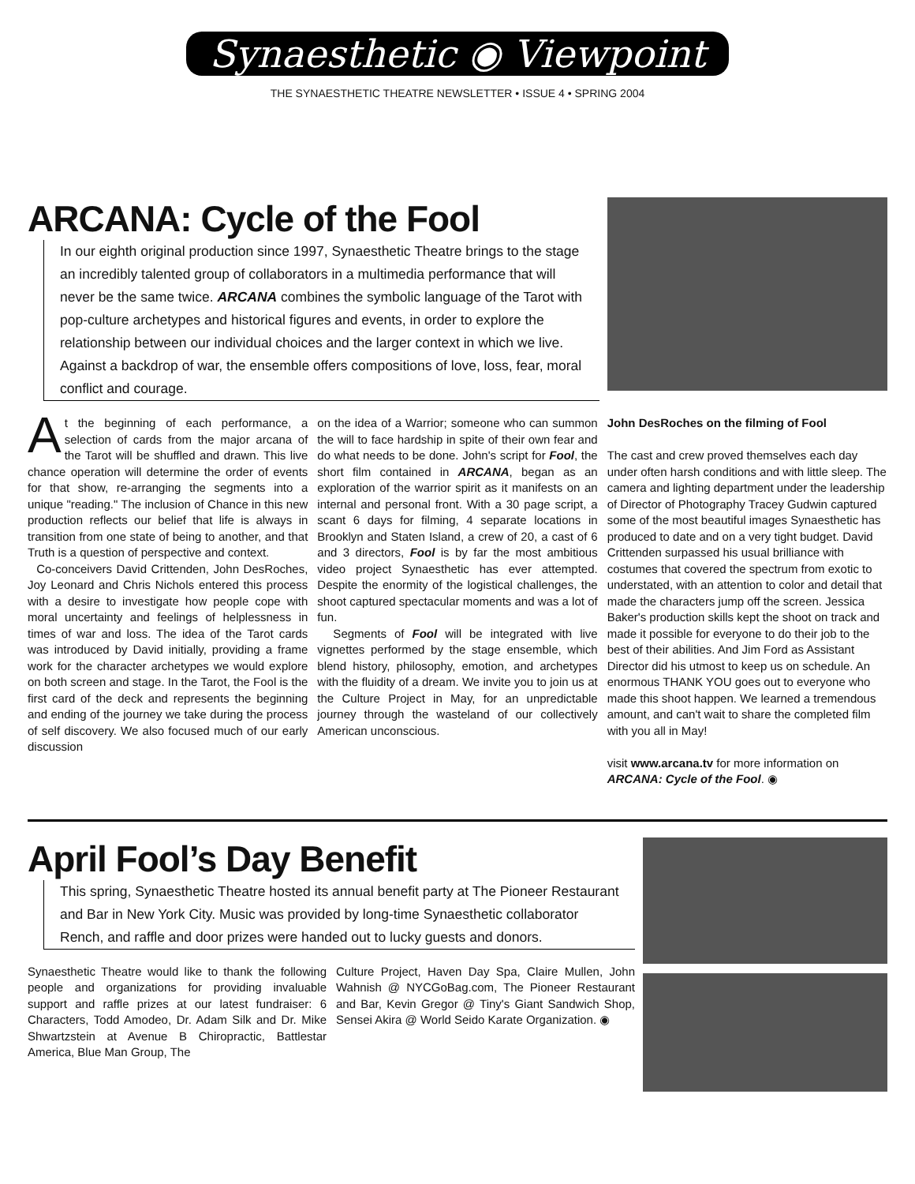Synaesthetic ◉ Viewpoint
THE SYNAESTHETIC THEATRE NEWSLETTER • ISSUE 4 • SPRING 2004
ARCANA: Cycle of the Fool
In our eighth original production since 1997, Synaesthetic Theatre brings to the stage an incredibly talented group of collaborators in a multimedia performance that will never be the same twice. ARCANA combines the symbolic language of the Tarot with pop-culture archetypes and historical figures and events, in order to explore the relationship between our individual choices and the larger context in which we live. Against a backdrop of war, the ensemble offers compositions of love, loss, fear, moral conflict and courage.
At the beginning of each performance, a selection of cards from the major arcana of the Tarot will be shuffled and drawn. This live chance operation will determine the order of events for that show, re-arranging the segments into a unique "reading." The inclusion of Chance in this new production reflects our belief that life is always in transition from one state of being to another, and that Truth is a question of perspective and context.
Co-conceivers David Crittenden, John DesRoches, Joy Leonard and Chris Nichols entered this process with a desire to investigate how people cope with moral uncertainty and feelings of helplessness in times of war and loss. The idea of the Tarot cards was introduced by David initially, providing a frame work for the character archetypes we would explore on both screen and stage. In the Tarot, the Fool is the first card of the deck and represents the beginning and ending of the journey we take during the process of self discovery. We also focused much of our early discussion
on the idea of a Warrior; someone who can summon the will to face hardship in spite of their own fear and do what needs to be done. John's script for Fool, the short film contained in ARCANA, began as an exploration of the warrior spirit as it manifests on an internal and personal front. With a 30 page script, a scant 6 days for filming, 4 separate locations in Brooklyn and Staten Island, a crew of 20, a cast of 6 and 3 directors, Fool is by far the most ambitious video project Synaesthetic has ever attempted. Despite the enormity of the logistical challenges, the shoot captured spectacular moments and was a lot of fun.
Segments of Fool will be integrated with live vignettes performed by the stage ensemble, which blend history, philosophy, emotion, and archetypes with the fluidity of a dream. We invite you to join us at the Culture Project in May, for an unpredictable journey through the wasteland of our collectively American unconscious.
John DesRoches on the filming of Fool
The cast and crew proved themselves each day under often harsh conditions and with little sleep. The camera and lighting department under the leadership of Director of Photography Tracey Gudwin captured some of the most beautiful images Synaesthetic has produced to date and on a very tight budget. David Crittenden surpassed his usual brilliance with costumes that covered the spectrum from exotic to understated, with an attention to color and detail that made the characters jump off the screen. Jessica Baker's production skills kept the shoot on track and made it possible for everyone to do their job to the best of their abilities. And Jim Ford as Assistant Director did his utmost to keep us on schedule. An enormous THANK YOU goes out to everyone who made this shoot happen. We learned a tremendous amount, and can't wait to share the completed film with you all in May!
visit www.arcana.tv for more information on ARCANA: Cycle of the Fool. ◉
April Fool’s Day Benefit
This spring, Synaesthetic Theatre hosted its annual benefit party at The Pioneer Restaurant and Bar in New York City. Music was provided by long-time Synaesthetic collaborator Rench, and raffle and door prizes were handed out to lucky guests and donors.
Synaesthetic Theatre would like to thank the following people and organizations for providing invaluable support and raffle prizes at our latest fundraiser: 6 Characters, Todd Amodeo, Dr. Adam Silk and Dr. Mike Shwartzstein at Avenue B Chiropractic, Battlestar America, Blue Man Group, The
Culture Project, Haven Day Spa, Claire Mullen, John Wahnish @ NYCGoBag.com, The Pioneer Restaurant and Bar, Kevin Gregor @ Tiny's Giant Sandwich Shop, Sensei Akira @ World Seido Karate Organization. ◉